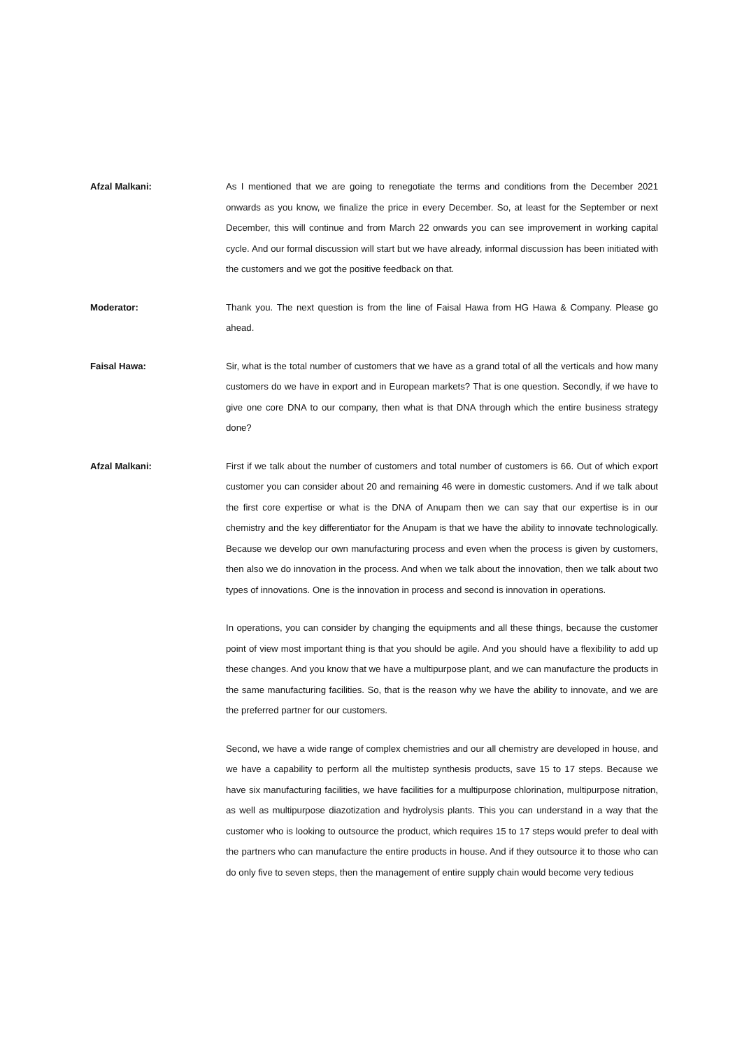Afzal Malkani: As I mentioned that we are going to renegotiate the terms and conditions from the December 2021 onwards as you know, we finalize the price in every December. So, at least for the September or next December, this will continue and from March 22 onwards you can see improvement in working capital cycle. And our formal discussion will start but we have already, informal discussion has been initiated with the customers and we got the positive feedback on that.
Moderator: Thank you. The next question is from the line of Faisal Hawa from HG Hawa & Company. Please go ahead.
Faisal Hawa: Sir, what is the total number of customers that we have as a grand total of all the verticals and how many customers do we have in export and in European markets? That is one question. Secondly, if we have to give one core DNA to our company, then what is that DNA through which the entire business strategy done?
Afzal Malkani: First if we talk about the number of customers and total number of customers is 66. Out of which export customer you can consider about 20 and remaining 46 were in domestic customers. And if we talk about the first core expertise or what is the DNA of Anupam then we can say that our expertise is in our chemistry and the key differentiator for the Anupam is that we have the ability to innovate technologically. Because we develop our own manufacturing process and even when the process is given by customers, then also we do innovation in the process. And when we talk about the innovation, then we talk about two types of innovations. One is the innovation in process and second is innovation in operations.
In operations, you can consider by changing the equipments and all these things, because the customer point of view most important thing is that you should be agile. And you should have a flexibility to add up these changes. And you know that we have a multipurpose plant, and we can manufacture the products in the same manufacturing facilities. So, that is the reason why we have the ability to innovate, and we are the preferred partner for our customers.
Second, we have a wide range of complex chemistries and our all chemistry are developed in house, and we have a capability to perform all the multistep synthesis products, save 15 to 17 steps. Because we have six manufacturing facilities, we have facilities for a multipurpose chlorination, multipurpose nitration, as well as multipurpose diazotization and hydrolysis plants. This you can understand in a way that the customer who is looking to outsource the product, which requires 15 to 17 steps would prefer to deal with the partners who can manufacture the entire products in house. And if they outsource it to those who can do only five to seven steps, then the management of entire supply chain would become very tedious